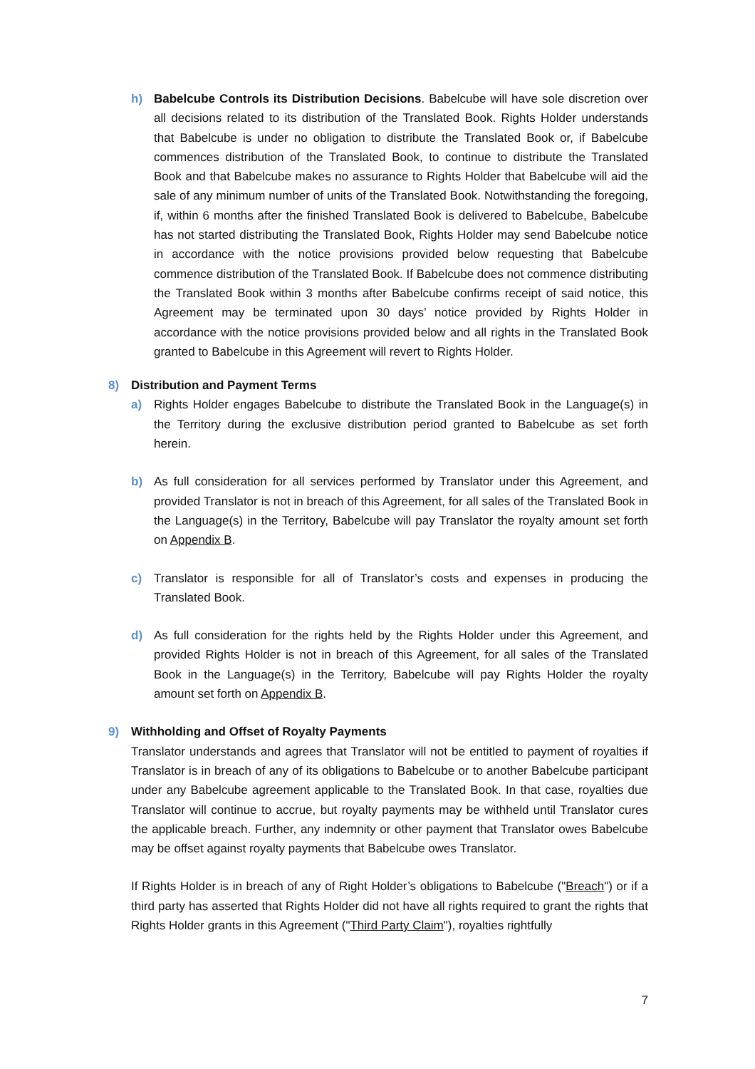h) Babelcube Controls its Distribution Decisions. Babelcube will have sole discretion over all decisions related to its distribution of the Translated Book. Rights Holder understands that Babelcube is under no obligation to distribute the Translated Book or, if Babelcube commences distribution of the Translated Book, to continue to distribute the Translated Book and that Babelcube makes no assurance to Rights Holder that Babelcube will aid the sale of any minimum number of units of the Translated Book. Notwithstanding the foregoing, if, within 6 months after the finished Translated Book is delivered to Babelcube, Babelcube has not started distributing the Translated Book, Rights Holder may send Babelcube notice in accordance with the notice provisions provided below requesting that Babelcube commence distribution of the Translated Book. If Babelcube does not commence distributing the Translated Book within 3 months after Babelcube confirms receipt of said notice, this Agreement may be terminated upon 30 days’ notice provided by Rights Holder in accordance with the notice provisions provided below and all rights in the Translated Book granted to Babelcube in this Agreement will revert to Rights Holder.
8) Distribution and Payment Terms
a) Rights Holder engages Babelcube to distribute the Translated Book in the Language(s) in the Territory during the exclusive distribution period granted to Babelcube as set forth herein.
b) As full consideration for all services performed by Translator under this Agreement, and provided Translator is not in breach of this Agreement, for all sales of the Translated Book in the Language(s) in the Territory, Babelcube will pay Translator the royalty amount set forth on Appendix B.
c) Translator is responsible for all of Translator’s costs and expenses in producing the Translated Book.
d) As full consideration for the rights held by the Rights Holder under this Agreement, and provided Rights Holder is not in breach of this Agreement, for all sales of the Translated Book in the Language(s) in the Territory, Babelcube will pay Rights Holder the royalty amount set forth on Appendix B.
9) Withholding and Offset of Royalty Payments
Translator understands and agrees that Translator will not be entitled to payment of royalties if Translator is in breach of any of its obligations to Babelcube or to another Babelcube participant under any Babelcube agreement applicable to the Translated Book. In that case, royalties due Translator will continue to accrue, but royalty payments may be withheld until Translator cures the applicable breach. Further, any indemnity or other payment that Translator owes Babelcube may be offset against royalty payments that Babelcube owes Translator.
If Rights Holder is in breach of any of Right Holder’s obligations to Babelcube ("Breach") or if a third party has asserted that Rights Holder did not have all rights required to grant the rights that Rights Holder grants in this Agreement ("Third Party Claim"), royalties rightfully
7